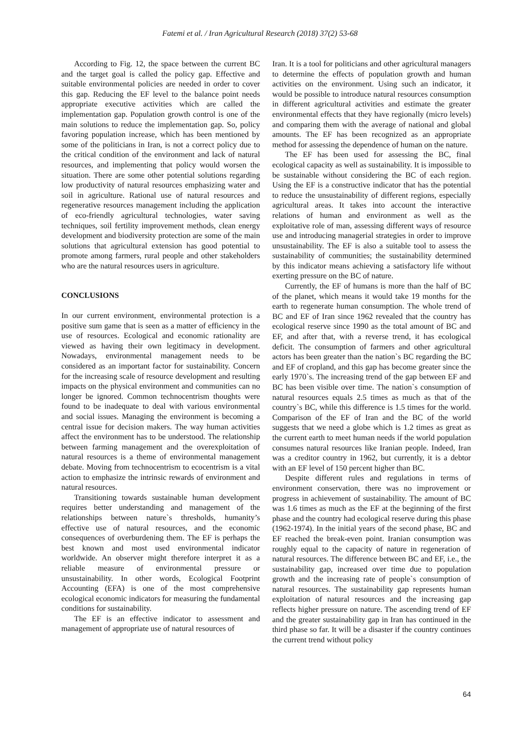Fatemi et al. / Iran Agricultural Research (2018) 37(2) 53-68
According to Fig. 12, the space between the current BC and the target goal is called the policy gap. Effective and suitable environmental policies are needed in order to cover this gap. Reducing the EF level to the balance point needs appropriate executive activities which are called the implementation gap. Population growth control is one of the main solutions to reduce the implementation gap. So, policy favoring population increase, which has been mentioned by some of the politicians in Iran, is not a correct policy due to the critical condition of the environment and lack of natural resources, and implementing that policy would worsen the situation. There are some other potential solutions regarding low productivity of natural resources emphasizing water and soil in agriculture. Rational use of natural resources and regenerative resources management including the application of eco-friendly agricultural technologies, water saving techniques, soil fertility improvement methods, clean energy development and biodiversity protection are some of the main solutions that agricultural extension has good potential to promote among farmers, rural people and other stakeholders who are the natural resources users in agriculture.
CONCLUSIONS
In our current environment, environmental protection is a positive sum game that is seen as a matter of efficiency in the use of resources. Ecological and economic rationality are viewed as having their own legitimacy in development. Nowadays, environmental management needs to be considered as an important factor for sustainability. Concern for the increasing scale of resource development and resulting impacts on the physical environment and communities can no longer be ignored. Common technocentrism thoughts were found to be inadequate to deal with various environmental and social issues. Managing the environment is becoming a central issue for decision makers. The way human activities affect the environment has to be understood. The relationship between farming management and the overexploitation of natural resources is a theme of environmental management debate. Moving from technocentrism to ecocentrism is a vital action to emphasize the intrinsic rewards of environment and natural resources.
Transitioning towards sustainable human development requires better understanding and management of the relationships between nature`s thresholds, humanity’s effective use of natural resources, and the economic consequences of overburdening them. The EF is perhaps the best known and most used environmental indicator worldwide. An observer might therefore interpret it as a reliable measure of environmental pressure or unsustainability. In other words, Ecological Footprint Accounting (EFA) is one of the most comprehensive ecological economic indicators for measuring the fundamental conditions for sustainability.
The EF is an effective indicator to assessment and management of appropriate use of natural resources of
Iran. It is a tool for politicians and other agricultural managers to determine the effects of population growth and human activities on the environment. Using such an indicator, it would be possible to introduce natural resources consumption in different agricultural activities and estimate the greater environmental effects that they have regionally (micro levels) and comparing them with the average of national and global amounts. The EF has been recognized as an appropriate method for assessing the dependence of human on the nature.
The EF has been used for assessing the BC, final ecological capacity as well as sustainability. It is impossible to be sustainable without considering the BC of each region. Using the EF is a constructive indicator that has the potential to reduce the unsustainability of different regions, especially agricultural areas. It takes into account the interactive relations of human and environment as well as the exploitative role of man, assessing different ways of resource use and introducing managerial strategies in order to improve unsustainability. The EF is also a suitable tool to assess the sustainability of communities; the sustainability determined by this indicator means achieving a satisfactory life without exerting pressure on the BC of nature.
Currently, the EF of humans is more than the half of BC of the planet, which means it would take 19 months for the earth to regenerate human consumption. The whole trend of BC and EF of Iran since 1962 revealed that the country has ecological reserve since 1990 as the total amount of BC and EF, and after that, with a reverse trend, it has ecological deficit. The consumption of farmers and other agricultural actors has been greater than the nation`s BC regarding the BC and EF of cropland, and this gap has become greater since the early 1970`s. The increasing trend of the gap between EF and BC has been visible over time. The nation`s consumption of natural resources equals 2.5 times as much as that of the country`s BC, while this difference is 1.5 times for the world. Comparison of the EF of Iran and the BC of the world suggests that we need a globe which is 1.2 times as great as the current earth to meet human needs if the world population consumes natural resources like Iranian people. Indeed, Iran was a creditor country in 1962, but currently, it is a debtor with an EF level of 150 percent higher than BC.
Despite different rules and regulations in terms of environment conservation, there was no improvement or progress in achievement of sustainability. The amount of BC was 1.6 times as much as the EF at the beginning of the first phase and the country had ecological reserve during this phase (1962-1974). In the initial years of the second phase, BC and EF reached the break-even point. Iranian consumption was roughly equal to the capacity of nature in regeneration of natural resources. The difference between BC and EF, i.e., the sustainability gap, increased over time due to population growth and the increasing rate of people`s consumption of natural resources. The sustainability gap represents human exploitation of natural resources and the increasing gap reflects higher pressure on nature. The ascending trend of EF and the greater sustainability gap in Iran has continued in the third phase so far. It will be a disaster if the country continues the current trend without policy
64